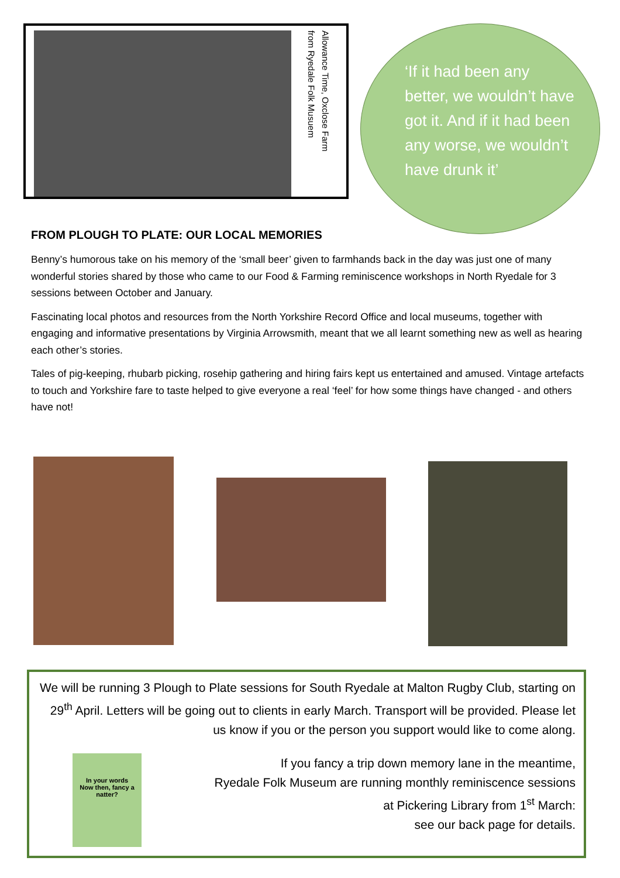Allowance Time, Oxclose Farm
from Ryedale Folk Musuem
‘If it had been any better, we wouldn’t have got it. And if it had been any worse, we wouldn’t have drunk it’
FROM PLOUGH TO PLATE: OUR LOCAL MEMORIES
Benny’s humorous take on his memory of the ‘small beer’ given to farmhands back in the day was just one of many wonderful stories shared by those who came to our Food & Farming reminiscence workshops in North Ryedale for 3 sessions between October and January.
Fascinating local photos and resources from the North Yorkshire Record Office and local museums, together with engaging and informative presentations by Virginia Arrowsmith, meant that we all learnt something new as well as hearing each other’s stories.
Tales of pig-keeping, rhubarb picking, rosehip gathering and hiring fairs kept us entertained and amused. Vintage artefacts to touch and Yorkshire fare to taste helped to give everyone a real ‘feel’ for how some things have changed - and others have not!
We will be running 3 Plough to Plate sessions for South Ryedale at Malton Rugby Club, starting on 29<sup>th</sup> April. Letters will be going out to clients in early March. Transport will be provided. Please let us know if you or the person you support would like to come along.
In your words
Now then, fancy a natter?
If you fancy a trip down memory lane in the meantime,
Ryedale Folk Museum are running monthly reminiscence sessions
at Pickering Library from 1<sup>st</sup> March:
see our back page for details.